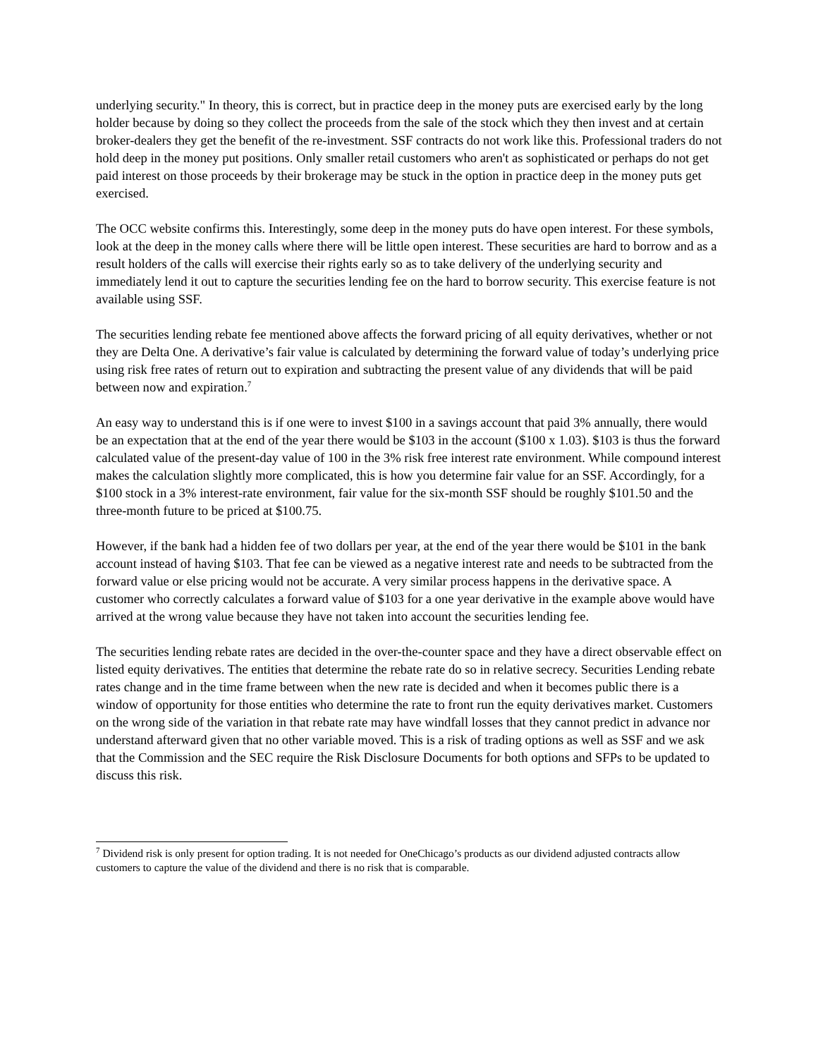underlying security." In theory, this is correct, but in practice deep in the money puts are exercised early by the long holder because by doing so they collect the proceeds from the sale of the stock which they then invest and at certain broker-dealers they get the benefit of the re-investment. SSF contracts do not work like this. Professional traders do not hold deep in the money put positions. Only smaller retail customers who aren't as sophisticated or perhaps do not get paid interest on those proceeds by their brokerage may be stuck in the option in practice deep in the money puts get exercised.
The OCC website confirms this. Interestingly, some deep in the money puts do have open interest. For these symbols, look at the deep in the money calls where there will be little open interest. These securities are hard to borrow and as a result holders of the calls will exercise their rights early so as to take delivery of the underlying security and immediately lend it out to capture the securities lending fee on the hard to borrow security. This exercise feature is not available using SSF.
The securities lending rebate fee mentioned above affects the forward pricing of all equity derivatives, whether or not they are Delta One. A derivative’s fair value is calculated by determining the forward value of today’s underlying price using risk free rates of return out to expiration and subtracting the present value of any dividends that will be paid between now and expiration.<sup>7</sup>
An easy way to understand this is if one were to invest $100 in a savings account that paid 3% annually, there would be an expectation that at the end of the year there would be $103 in the account ($100 x 1.03). $103 is thus the forward calculated value of the present-day value of 100 in the 3% risk free interest rate environment. While compound interest makes the calculation slightly more complicated, this is how you determine fair value for an SSF. Accordingly, for a $100 stock in a 3% interest-rate environment, fair value for the six-month SSF should be roughly $101.50 and the three-month future to be priced at $100.75.
However, if the bank had a hidden fee of two dollars per year, at the end of the year there would be $101 in the bank account instead of having $103. That fee can be viewed as a negative interest rate and needs to be subtracted from the forward value or else pricing would not be accurate. A very similar process happens in the derivative space. A customer who correctly calculates a forward value of $103 for a one year derivative in the example above would have arrived at the wrong value because they have not taken into account the securities lending fee.
The securities lending rebate rates are decided in the over-the-counter space and they have a direct observable effect on listed equity derivatives. The entities that determine the rebate rate do so in relative secrecy. Securities Lending rebate rates change and in the time frame between when the new rate is decided and when it becomes public there is a window of opportunity for those entities who determine the rate to front run the equity derivatives market. Customers on the wrong side of the variation in that rebate rate may have windfall losses that they cannot predict in advance nor understand afterward given that no other variable moved. This is a risk of trading options as well as SSF and we ask that the Commission and the SEC require the Risk Disclosure Documents for both options and SFPs to be updated to discuss this risk.
<sup>7</sup> Dividend risk is only present for option trading. It is not needed for OneChicago’s products as our dividend adjusted contracts allow customers to capture the value of the dividend and there is no risk that is comparable.